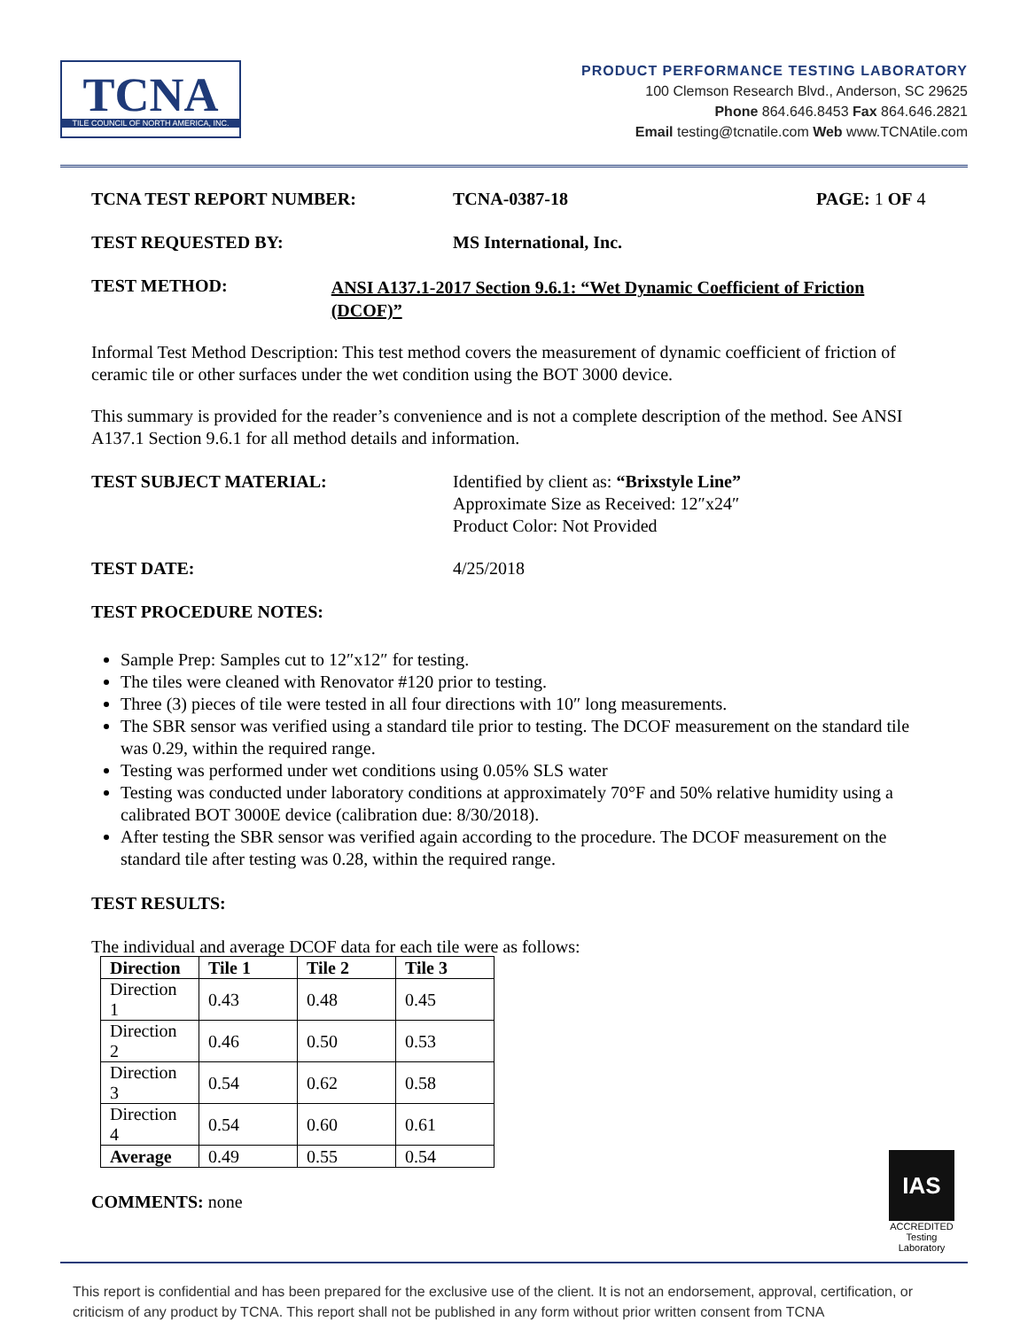TCNA
TILE COUNCIL OF NORTH AMERICA, INC.
PRODUCT PERFORMANCE TESTING LABORATORY
100 Clemson Research Blvd., Anderson, SC 29625
Phone 864.646.8453 Fax 864.646.2821
Email testing@tcnatile.com Web www.TCNAtile.com
TCNA TEST REPORT NUMBER: TCNA-0387-18 PAGE: 1 OF 4
TEST REQUESTED BY: MS International, Inc.
TEST METHOD:
ANSI A137.1-2017 Section 9.6.1: “Wet Dynamic Coefficient of Friction (DCOF)”
Informal Test Method Description: This test method covers the measurement of dynamic coefficient of friction of ceramic tile or other surfaces under the wet condition using the BOT 3000 device.
This summary is provided for the reader’s convenience and is not a complete description of the method. See ANSI A137.1 Section 9.6.1 for all method details and information.
TEST SUBJECT MATERIAL: Identified by client as: “Brixstyle Line”
Approximate Size as Received: 12″x24″
Product Color: Not Provided
TEST DATE: 4/25/2018
TEST PROCEDURE NOTES:
Sample Prep: Samples cut to 12″x12″ for testing.
The tiles were cleaned with Renovator #120 prior to testing.
Three (3) pieces of tile were tested in all four directions with 10″ long measurements.
The SBR sensor was verified using a standard tile prior to testing. The DCOF measurement on the standard tile was 0.29, within the required range.
Testing was performed under wet conditions using 0.05% SLS water
Testing was conducted under laboratory conditions at approximately 70°F and 50% relative humidity using a calibrated BOT 3000E device (calibration due: 8/30/2018).
After testing the SBR sensor was verified again according to the procedure. The DCOF measurement on the standard tile after testing was 0.28, within the required range.
TEST RESULTS:
The individual and average DCOF data for each tile were as follows:
| Direction | Tile 1 | Tile 2 | Tile 3 |
| --- | --- | --- | --- |
| Direction 1 | 0.43 | 0.48 | 0.45 |
| Direction 2 | 0.46 | 0.50 | 0.53 |
| Direction 3 | 0.54 | 0.62 | 0.58 |
| Direction 4 | 0.54 | 0.60 | 0.61 |
| Average | 0.49 | 0.55 | 0.54 |
IAS
ACCREDITED
Testing
Laboratory
COMMENTS: none
This report is confidential and has been prepared for the exclusive use of the client. It is not an endorsement, approval, certification, or criticism of any product by TCNA. This report shall not be published in any form without prior written consent from TCNA